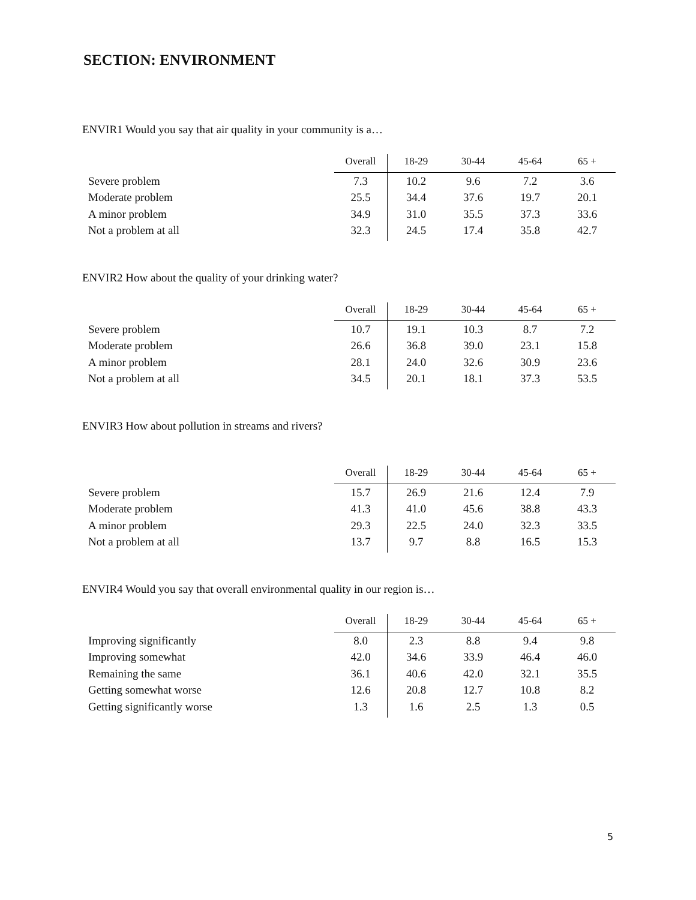SECTION: ENVIRONMENT
ENVIR1 Would you say that air quality in your community is a…
| | Overall | 18-29 | 30-44 | 45-64 | 65 + |
| --- | --- | --- | --- | --- | --- |
| Severe problem | 7.3 | 10.2 | 9.6 | 7.2 | 3.6 |
| Moderate problem | 25.5 | 34.4 | 37.6 | 19.7 | 20.1 |
| A minor problem | 34.9 | 31.0 | 35.5 | 37.3 | 33.6 |
| Not a problem at all | 32.3 | 24.5 | 17.4 | 35.8 | 42.7 |
ENVIR2 How about the quality of your drinking water?
| | Overall | 18-29 | 30-44 | 45-64 | 65 + |
| --- | --- | --- | --- | --- | --- |
| Severe problem | 10.7 | 19.1 | 10.3 | 8.7 | 7.2 |
| Moderate problem | 26.6 | 36.8 | 39.0 | 23.1 | 15.8 |
| A minor problem | 28.1 | 24.0 | 32.6 | 30.9 | 23.6 |
| Not a problem at all | 34.5 | 20.1 | 18.1 | 37.3 | 53.5 |
ENVIR3 How about pollution in streams and rivers?
| | Overall | 18-29 | 30-44 | 45-64 | 65 + |
| --- | --- | --- | --- | --- | --- |
| Severe problem | 15.7 | 26.9 | 21.6 | 12.4 | 7.9 |
| Moderate problem | 41.3 | 41.0 | 45.6 | 38.8 | 43.3 |
| A minor problem | 29.3 | 22.5 | 24.0 | 32.3 | 33.5 |
| Not a problem at all | 13.7 | 9.7 | 8.8 | 16.5 | 15.3 |
ENVIR4 Would you say that overall environmental quality in our region is…
| | Overall | 18-29 | 30-44 | 45-64 | 65 + |
| --- | --- | --- | --- | --- | --- |
| Improving significantly | 8.0 | 2.3 | 8.8 | 9.4 | 9.8 |
| Improving somewhat | 42.0 | 34.6 | 33.9 | 46.4 | 46.0 |
| Remaining the same | 36.1 | 40.6 | 42.0 | 32.1 | 35.5 |
| Getting somewhat worse | 12.6 | 20.8 | 12.7 | 10.8 | 8.2 |
| Getting significantly worse | 1.3 | 1.6 | 2.5 | 1.3 | 0.5 |
5